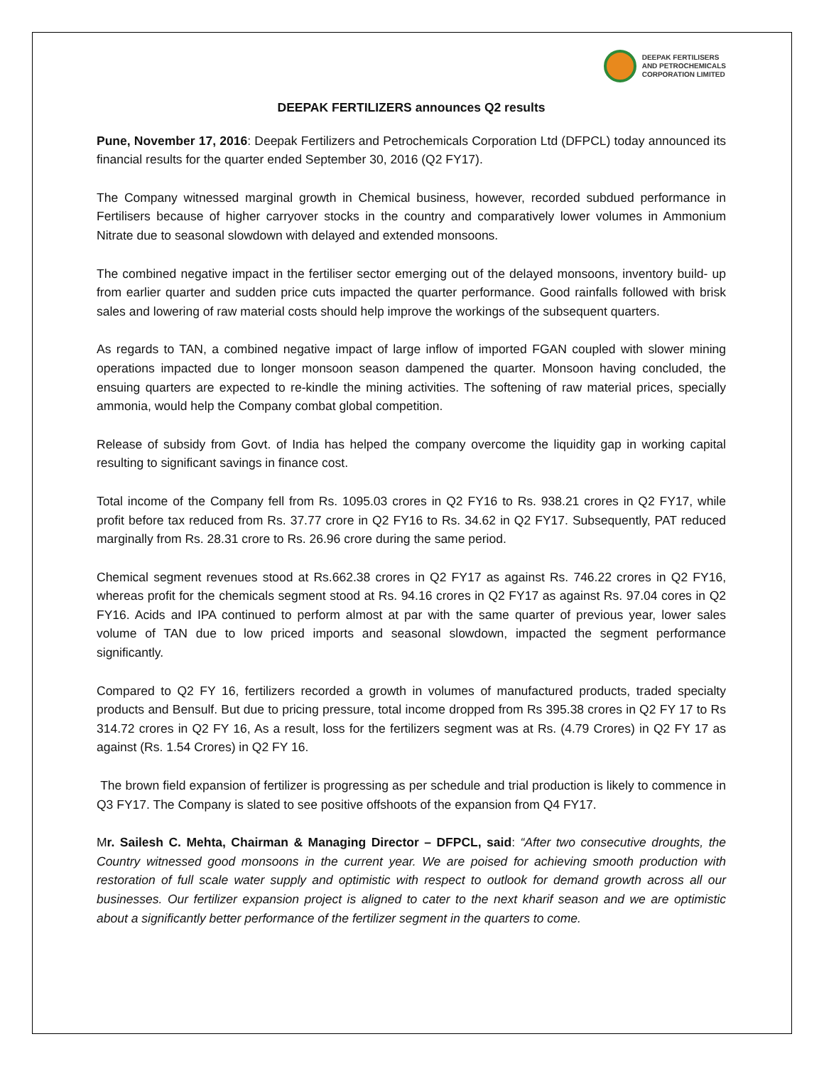DEEPAK FERTILISERS
AND PETROCHEMICALS
CORPORATION LIMITED
DEEPAK FERTILIZERS announces Q2 results
Pune, November 17, 2016: Deepak Fertilizers and Petrochemicals Corporation Ltd (DFPCL) today announced its financial results for the quarter ended September 30, 2016 (Q2 FY17).
The Company witnessed marginal growth in Chemical business, however, recorded subdued performance in Fertilisers because of higher carryover stocks in the country and comparatively lower volumes in Ammonium Nitrate due to seasonal slowdown with delayed and extended monsoons.
The combined negative impact in the fertiliser sector emerging out of the delayed monsoons, inventory build- up from earlier quarter and sudden price cuts impacted the quarter performance. Good rainfalls followed with brisk sales and lowering of raw material costs should help improve the workings of the subsequent quarters.
As regards to TAN, a combined negative impact of large inflow of imported FGAN coupled with slower mining operations impacted due to longer monsoon season dampened the quarter. Monsoon having concluded, the ensuing quarters are expected to re-kindle the mining activities. The softening of raw material prices, specially ammonia, would help the Company combat global competition.
Release of subsidy from Govt. of India has helped the company overcome the liquidity gap in working capital resulting to significant savings in finance cost.
Total income of the Company fell from Rs. 1095.03 crores in Q2 FY16 to Rs. 938.21 crores in Q2 FY17, while profit before tax reduced from Rs. 37.77 crore in Q2 FY16 to Rs. 34.62 in Q2 FY17. Subsequently, PAT reduced marginally from Rs. 28.31 crore to Rs. 26.96 crore during the same period.
Chemical segment revenues stood at Rs.662.38 crores in Q2 FY17 as against Rs. 746.22 crores in Q2 FY16, whereas profit for the chemicals segment stood at Rs. 94.16 crores in Q2 FY17 as against Rs. 97.04 cores in Q2 FY16. Acids and IPA continued to perform almost at par with the same quarter of previous year, lower sales volume of TAN due to low priced imports and seasonal slowdown, impacted the segment performance significantly.
Compared to Q2 FY 16, fertilizers recorded a growth in volumes of manufactured products, traded specialty products and Bensulf. But due to pricing pressure, total income dropped from Rs 395.38 crores in Q2 FY 17 to Rs 314.72 crores in Q2 FY 16, As a result, loss for the fertilizers segment was at Rs. (4.79 Crores) in Q2 FY 17 as against (Rs. 1.54 Crores) in Q2 FY 16.
The brown field expansion of fertilizer is progressing as per schedule and trial production is likely to commence in Q3 FY17. The Company is slated to see positive offshoots of the expansion from Q4 FY17.
Mr. Sailesh C. Mehta, Chairman & Managing Director – DFPCL, said: “After two consecutive droughts, the Country witnessed good monsoons in the current year. We are poised for achieving smooth production with restoration of full scale water supply and optimistic with respect to outlook for demand growth across all our businesses. Our fertilizer expansion project is aligned to cater to the next kharif season and we are optimistic about a significantly better performance of the fertilizer segment in the quarters to come.